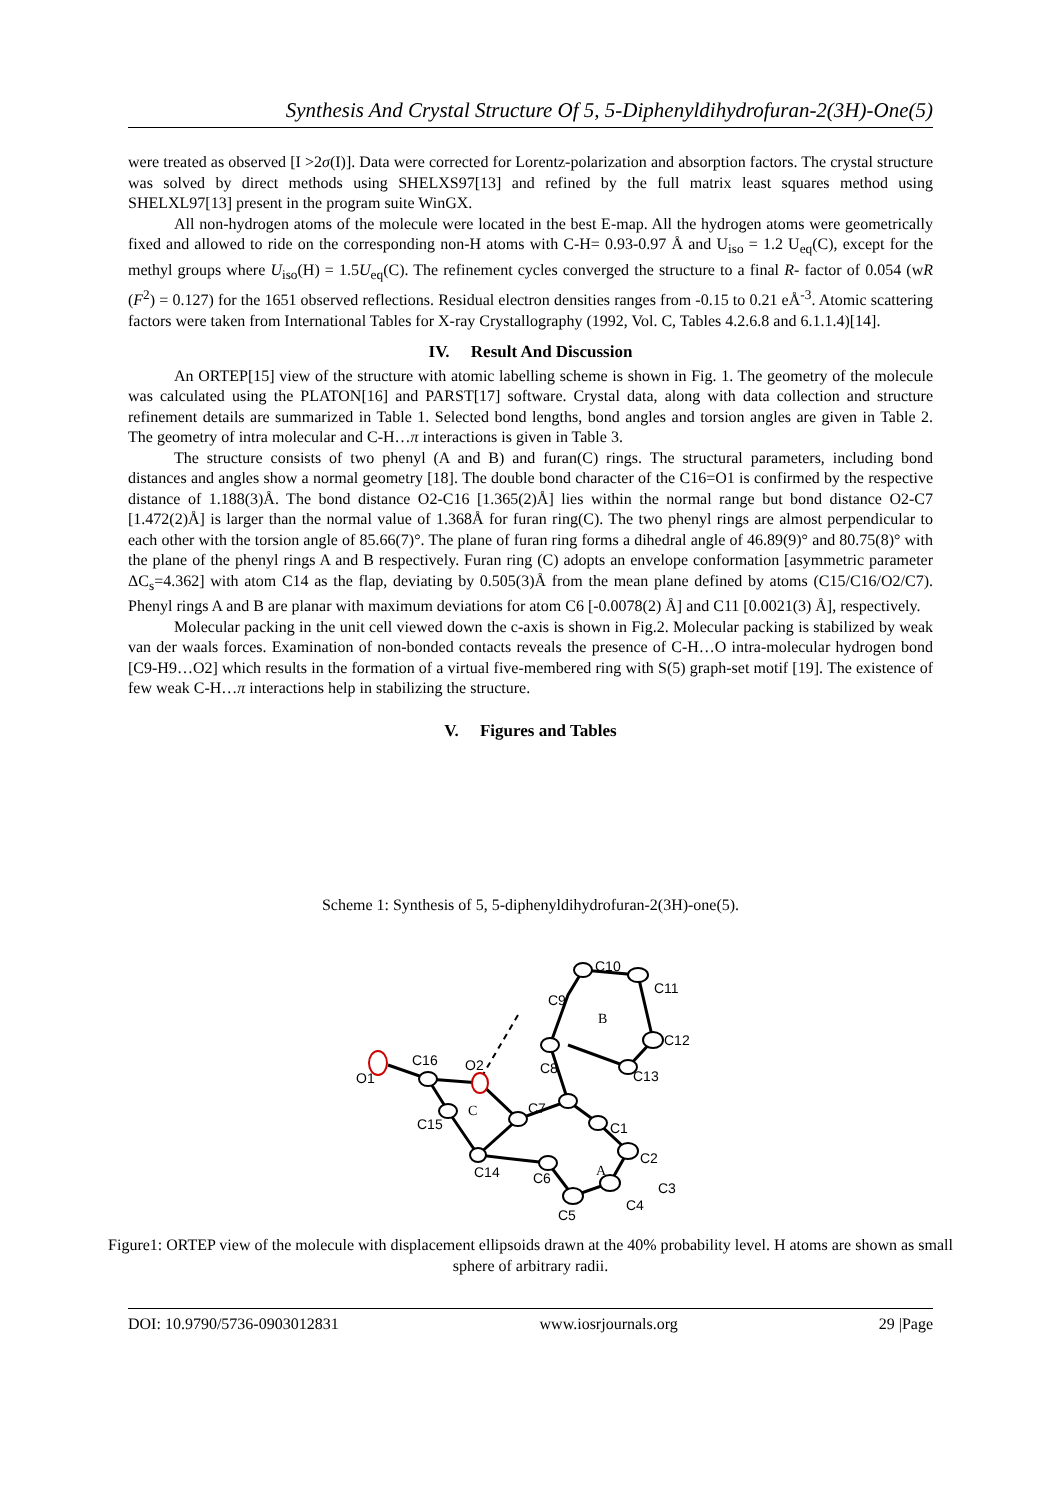Synthesis And Crystal Structure Of 5, 5-Diphenyldihydrofuran-2(3H)-One(5)
were treated as observed [I >2σ(I)]. Data were corrected for Lorentz-polarization and absorption factors. The crystal structure was solved by direct methods using SHELXS97[13] and refined by the full matrix least squares method using SHELXL97[13] present in the program suite WinGX.
All non-hydrogen atoms of the molecule were located in the best E-map. All the hydrogen atoms were geometrically fixed and allowed to ride on the corresponding non-H atoms with C-H= 0.93-0.97 Å and U<sub>iso</sub> = 1.2 U<sub>eq</sub>(C), except for the methyl groups where U<sub>iso</sub>(H) = 1.5U<sub>eq</sub>(C). The refinement cycles converged the structure to a final R- factor of 0.054 (wR (F<sup>2</sup>) = 0.127) for the 1651 observed reflections. Residual electron densities ranges from -0.15 to 0.21 eÅ<sup>-3</sup>. Atomic scattering factors were taken from International Tables for X-ray Crystallography (1992, Vol. C, Tables 4.2.6.8 and 6.1.1.4)[14].
IV. Result And Discussion
An ORTEP[15] view of the structure with atomic labelling scheme is shown in Fig. 1. The geometry of the molecule was calculated using the PLATON[16] and PARST[17] software. Crystal data, along with data collection and structure refinement details are summarized in Table 1. Selected bond lengths, bond angles and torsion angles are given in Table 2. The geometry of intra molecular and C-H…π interactions is given in Table 3.
The structure consists of two phenyl (A and B) and furan(C) rings. The structural parameters, including bond distances and angles show a normal geometry [18]. The double bond character of the C16=O1 is confirmed by the respective distance of 1.188(3)Å. The bond distance O2-C16 [1.365(2)Å] lies within the normal range but bond distance O2-C7 [1.472(2)Å] is larger than the normal value of 1.368Å for furan ring(C). The two phenyl rings are almost perpendicular to each other with the torsion angle of 85.66(7)°. The plane of furan ring forms a dihedral angle of 46.89(9)° and 80.75(8)° with the plane of the phenyl rings A and B respectively. Furan ring (C) adopts an envelope conformation [asymmetric parameter ΔC<sub>s</sub>=4.362] with atom C14 as the flap, deviating by 0.505(3)Å from the mean plane defined by atoms (C15/C16/O2/C7). Phenyl rings A and B are planar with maximum deviations for atom C6 [-0.0078(2) Å] and C11 [0.0021(3) Å], respectively.
Molecular packing in the unit cell viewed down the c-axis is shown in Fig.2. Molecular packing is stabilized by weak van der waals forces. Examination of non-bonded contacts reveals the presence of C-H…O intra-molecular hydrogen bond [C9-H9…O2] which results in the formation of a virtual five-membered ring with S(5) graph-set motif [19]. The existence of few weak C-H…π interactions help in stabilizing the structure.
V. Figures and Tables
Scheme 1: Synthesis of 5, 5-diphenyldihydrofuran-2(3H)-one(5).
O1
C16
O2
C15
C14
C7
C8
C6
C9
C10
C11
C12
C13
C1
C2
C3
C4
C5
B
C
A
Figure1: ORTEP view of the molecule with displacement ellipsoids drawn at the 40% probability level. H atoms are shown as small sphere of arbitrary radii.
DOI: 10.9790/5736-0903012831 www.iosrjournals.org 29 |Page